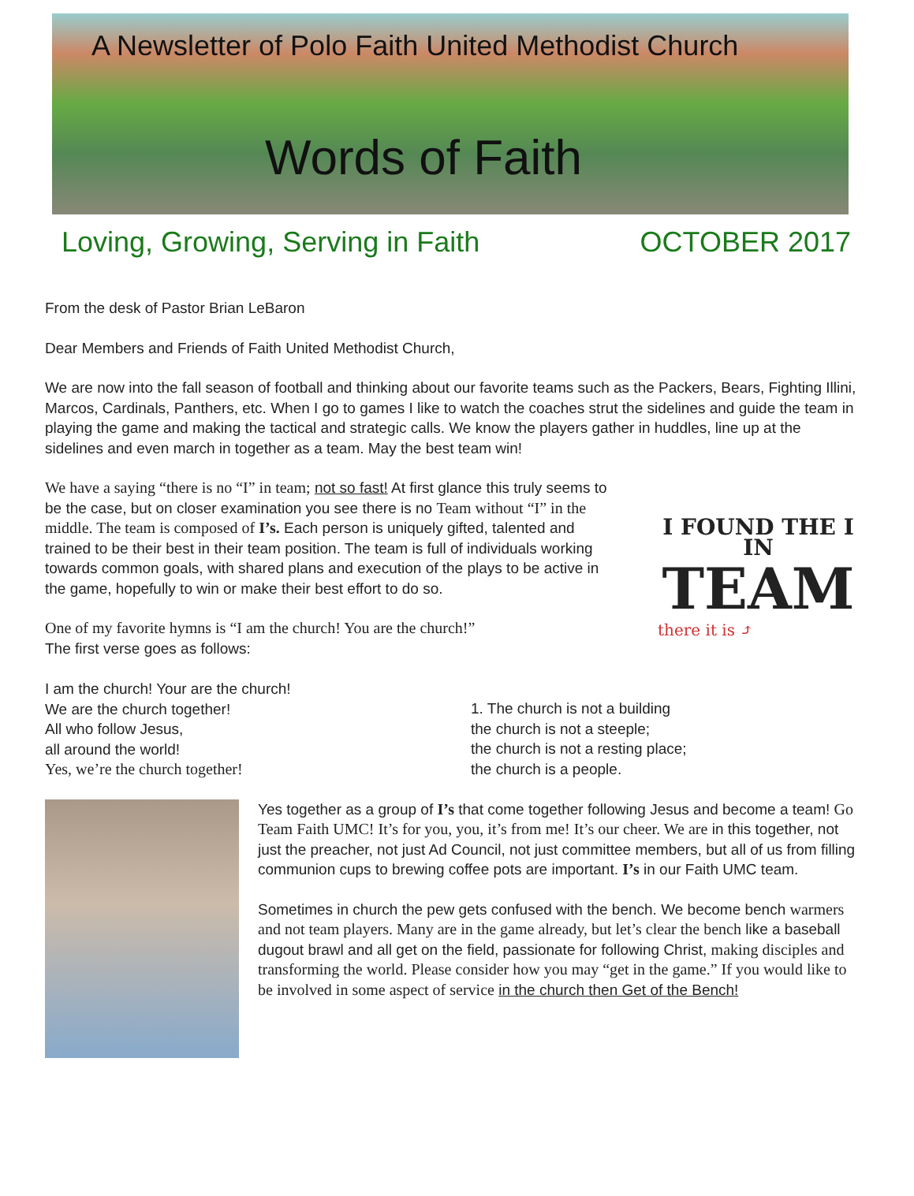A Newsletter of Polo Faith United Methodist Church
Words of Faith
Loving, Growing, Serving in Faith OCTOBER 2017
From the desk of Pastor Brian LeBaron
Dear Members and Friends of Faith United Methodist Church,
We are now into the fall season of football and thinking about our favorite teams such as the Packers, Bears, Fighting Illini, Marcos, Cardinals, Panthers, etc. When I go to games I like to watch the coaches strut the sidelines and guide the team in playing the game and making the tactical and strategic calls. We know the players gather in huddles, line up at the sidelines and even march in together as a team. May the best team win!
We have a saying “there is no “I” in team; not so fast! At first glance this truly seems to be the case, but on closer examination you see there is no Team without “I” in the middle. The team is composed of I’s. Each person is uniquely gifted, talented and trained to be their best in their team position. The team is full of individuals working towards common goals, with shared plans and execution of the plays to be active in the game, hopefully to win or make their best effort to do so.
One of my favorite hymns is “I am the church! You are the church!”
The first verse goes as follows:
I FOUND THE I IN
TEAM
there it is ⤴
I am the church! Your are the church!
We are the church together!
All who follow Jesus,
all around the world!
Yes, we’re the church together!
1. The church is not a building
the church is not a steeple;
the church is not a resting place;
the church is a people.
Yes together as a group of I’s that come together following Jesus and become a team! Go Team Faith UMC! It’s for you, you, it’s from me! It’s our cheer. We are in this together, not just the preacher, not just Ad Council, not just committee members, but all of us from filling communion cups to brewing coffee pots are important. I’s in our Faith UMC team.
Sometimes in church the pew gets confused with the bench. We become bench warmers and not team players. Many are in the game already, but let’s clear the bench like a baseball dugout brawl and all get on the field, passionate for following Christ, making disciples and transforming the world. Please consider how you may “get in the game.” If you would like to be involved in some aspect of service in the church then Get of the Bench!